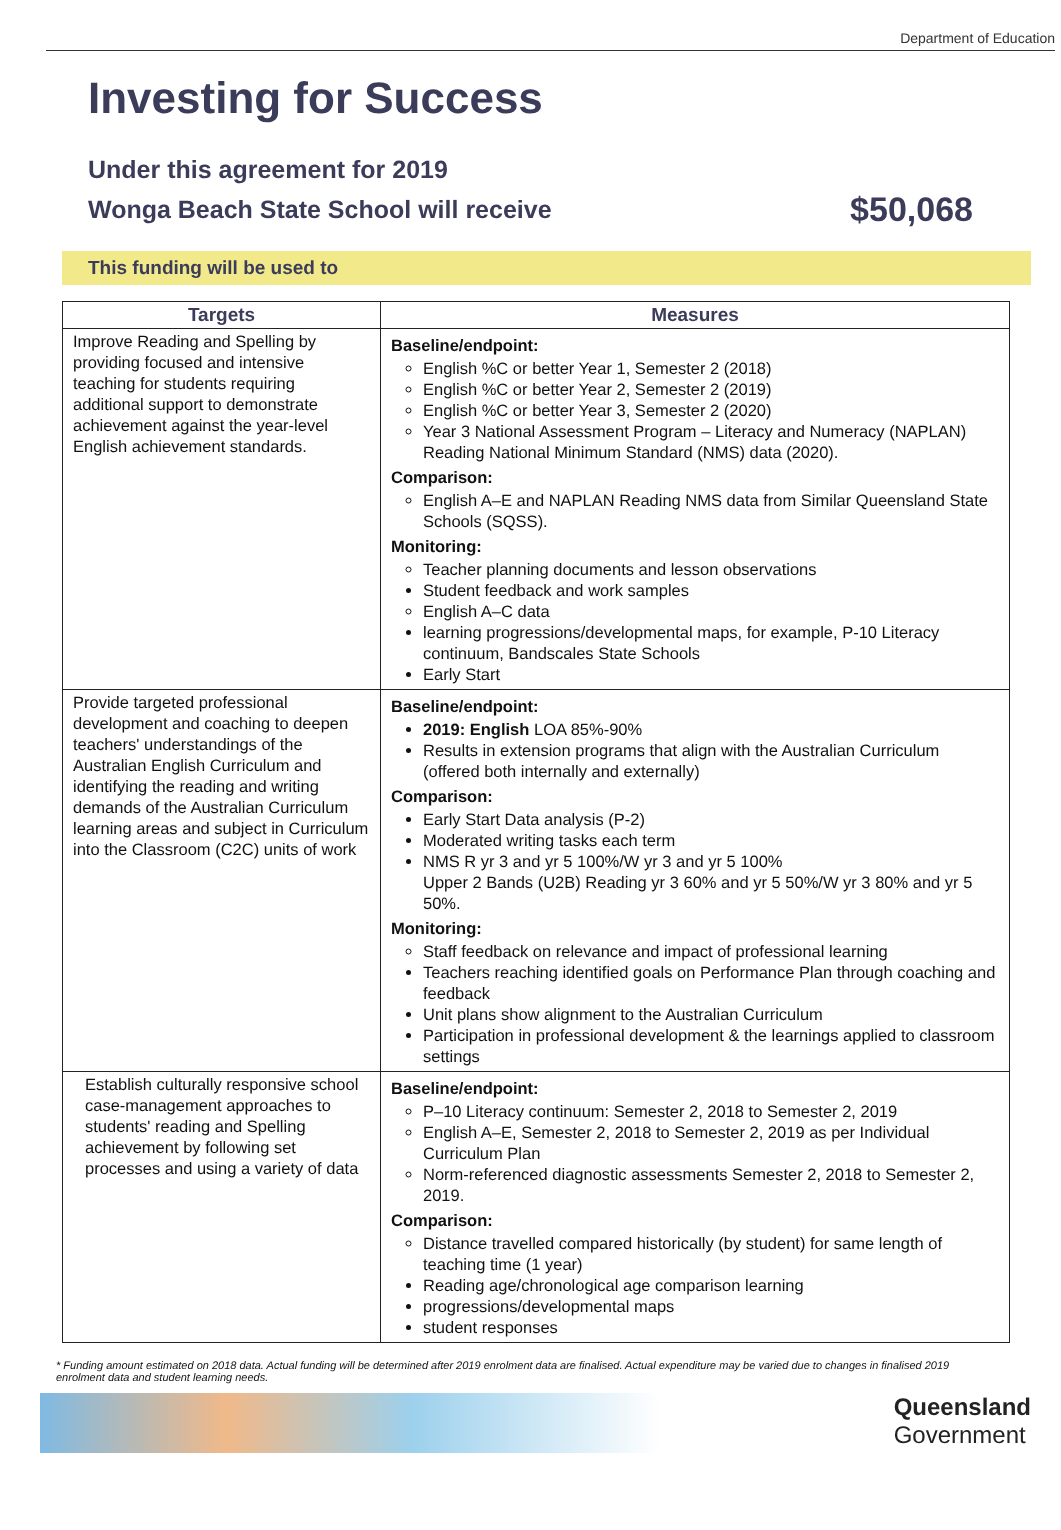Department of Education
Investing for Success
Under this agreement for 2019
Wonga Beach State School will receive $50,068
This funding will be used to
| Targets | Measures |
| --- | --- |
| Improve Reading and Spelling by providing focused and intensive teaching for students requiring additional support to demonstrate achievement against the year-level English achievement standards. | Baseline/endpoint: English %C or better Year 1, Semester 2 (2018) English %C or better Year 2, Semester 2 (2019) English %C or better Year 3, Semester 2 (2020) Year 3 National Assessment Program – Literacy and Numeracy (NAPLAN) Reading National Minimum Standard (NMS) data (2020). Comparison: English A–E and NAPLAN Reading NMS data from Similar Queensland State Schools (SQSS). Monitoring: Teacher planning documents and lesson observations Student feedback and work samples English A–C data learning progressions/developmental maps, for example, P-10 Literacy continuum, Bandscales State Schools Early Start |
| Provide targeted professional development and coaching to deepen teachers' understandings of the Australian English Curriculum and identifying the reading and writing demands of the Australian Curriculum learning areas and subject in Curriculum into the Classroom (C2C) units of work | Baseline/endpoint: 2019: English LOA 85%-90% Results in extension programs that align with the Australian Curriculum (offered both internally and externally) Comparison: Early Start Data analysis (P-2) Moderated writing tasks each term NMS R yr 3 and yr 5 100%/W yr 3 and yr 5 100% Upper 2 Bands (U2B) Reading yr 3 60% and yr 5 50%/W yr 3 80% and yr 5 50%. Monitoring: Staff feedback on relevance and impact of professional learning Teachers reaching identified goals on Performance Plan through coaching and feedback Unit plans show alignment to the Australian Curriculum Participation in professional development & the learnings applied to classroom settings |
| Establish culturally responsive school case-management approaches to students' reading and Spelling achievement by following set processes and using a variety of data | Baseline/endpoint: P–10 Literacy continuum: Semester 2, 2018 to Semester 2, 2019 English A–E, Semester 2, 2018 to Semester 2, 2019 as per Individual Curriculum Plan Norm-referenced diagnostic assessments Semester 2, 2018 to Semester 2, 2019. Comparison: Distance travelled compared historically (by student) for same length of teaching time (1 year) Reading age/chronological age comparison learning progressions/developmental maps student responses |
* Funding amount estimated on 2018 data. Actual funding will be determined after 2019 enrolment data are finalised. Actual expenditure may be varied due to changes in finalised 2019 enrolment data and student learning needs.
Queensland
Government